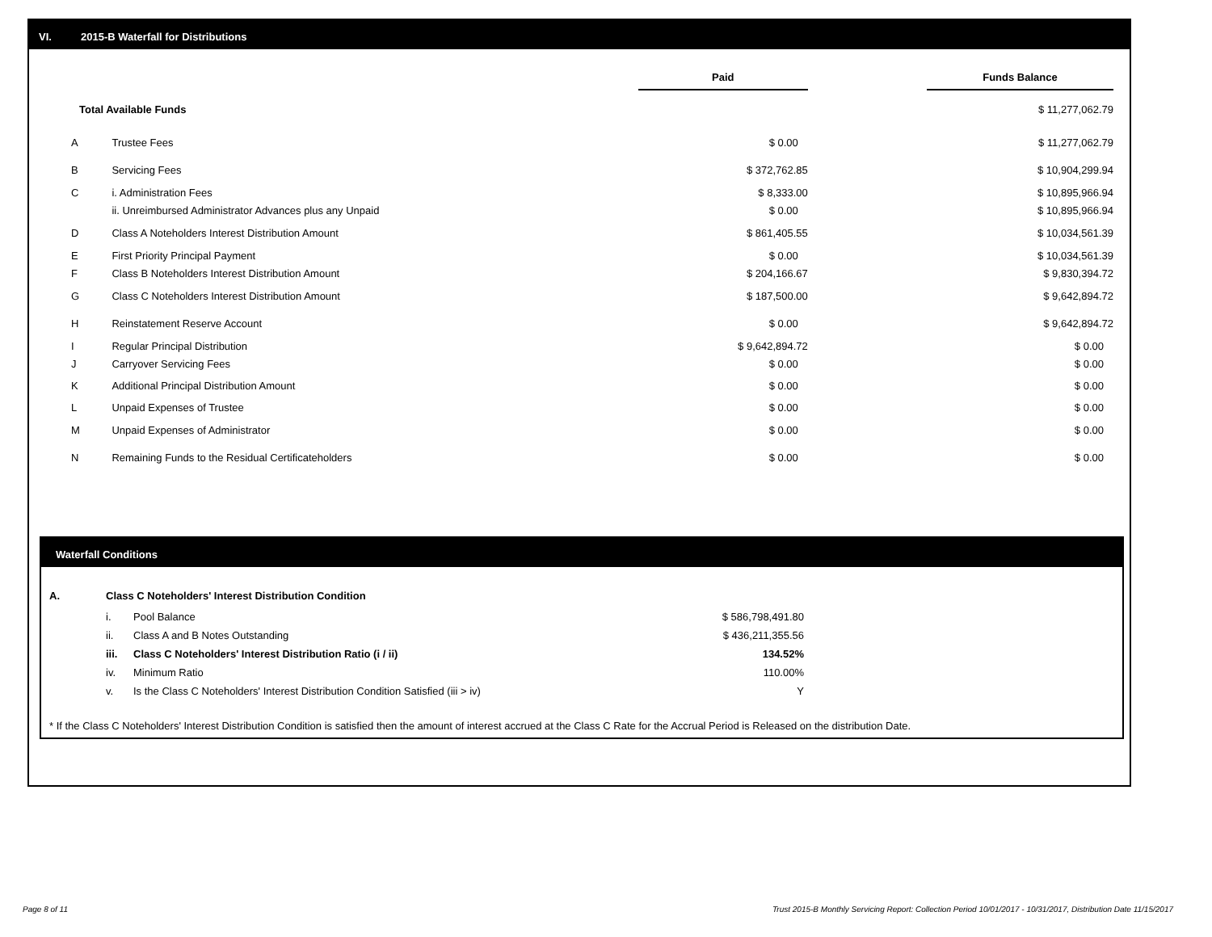VI. 2015-B Waterfall for Distributions
| | | Paid | | Funds Balance |
| Total Available Funds | | | | $ 11,277,062.79 |
| A | Trustee Fees | $ 0.00 | | $ 11,277,062.79 |
| B | Servicing Fees | $ 372,762.85 | | $ 10,904,299.94 |
| C | i. Administration Fees | $ 8,333.00 | | $ 10,895,966.94 |
| | ii. Unreimbursed Administrator Advances plus any Unpaid | $ 0.00 | | $ 10,895,966.94 |
| D | Class A Noteholders Interest Distribution Amount | $ 861,405.55 | | $ 10,034,561.39 |
| E | First Priority Principal Payment | $ 0.00 | | $ 10,034,561.39 |
| F | Class B Noteholders Interest Distribution Amount | $ 204,166.67 | | $ 9,830,394.72 |
| G | Class C Noteholders Interest Distribution Amount | $ 187,500.00 | | $ 9,642,894.72 |
| H | Reinstatement Reserve Account | $ 0.00 | | $ 9,642,894.72 |
| I | Regular Principal Distribution | $ 9,642,894.72 | | $ 0.00 |
| J | Carryover Servicing Fees | $ 0.00 | | $ 0.00 |
| K | Additional Principal Distribution Amount | $ 0.00 | | $ 0.00 |
| L | Unpaid Expenses of Trustee | $ 0.00 | | $ 0.00 |
| M | Unpaid Expenses of Administrator | $ 0.00 | | $ 0.00 |
| N | Remaining Funds to the Residual Certificateholders | $ 0.00 | | $ 0.00 |
Waterfall Conditions
| A. | Class C Noteholders' Interest Distribution Condition | | |
| | i. | Pool Balance | $ 586,798,491.80 |
| | ii. | Class A and B Notes Outstanding | $ 436,211,355.56 |
| | iii. | Class C Noteholders' Interest Distribution Ratio (i / ii) | 134.52% |
| | iv. | Minimum Ratio | 110.00% |
| | v. | Is the Class C Noteholders' Interest Distribution Condition Satisfied (iii > iv) | Y |
* If the Class C Noteholders' Interest Distribution Condition is satisfied then the amount of interest accrued at the Class C Rate for the Accrual Period is Released on the distribution Date.
Page 8 of 11
Trust 2015-B Monthly Servicing Report: Collection Period 10/01/2017 - 10/31/2017, Distribution Date 11/15/2017